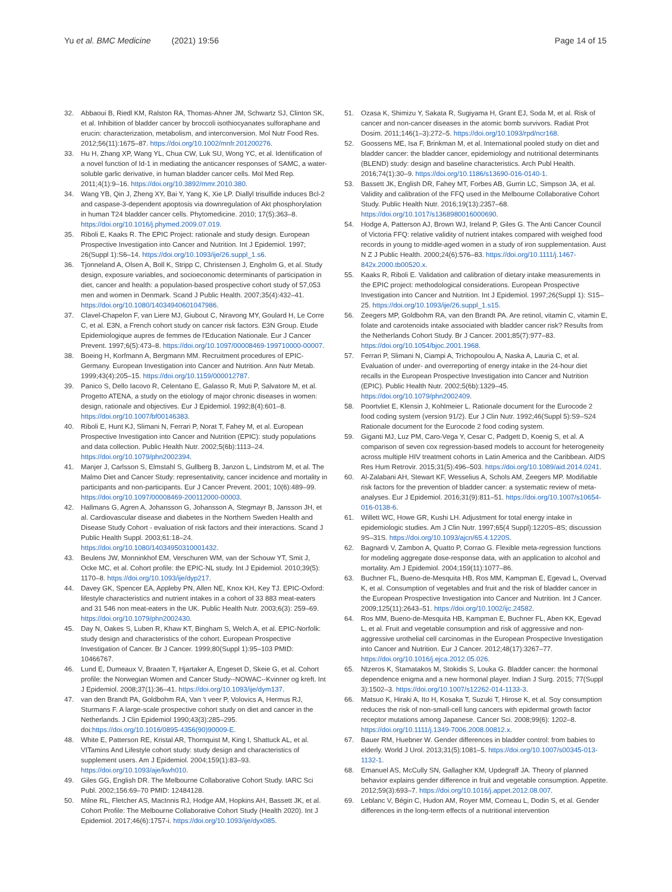Yu et al. BMC Medicine (2021) 19:56
Page 14 of 15
32. Abbaoui B, Riedl KM, Ralston RA, Thomas-Ahner JM, Schwartz SJ, Clinton SK, et al. Inhibition of bladder cancer by broccoli isothiocyanates sulforaphane and erucin: characterization, metabolism, and interconversion. Mol Nutr Food Res. 2012;56(11):1675–87. https://doi.org/10.1002/mnfr.201200276.
33. Hu H, Zhang XP, Wang YL, Chua CW, Luk SU, Wong YC, et al. Identification of a novel function of Id-1 in mediating the anticancer responses of SAMC, a water-soluble garlic derivative, in human bladder cancer cells. Mol Med Rep. 2011;4(1):9–16. https://doi.org/10.3892/mmr.2010.380.
34. Wang YB, Qin J, Zheng XY, Bai Y, Yang K, Xie LP. Diallyl trisulfide induces Bcl-2 and caspase-3-dependent apoptosis via downregulation of Akt phosphorylation in human T24 bladder cancer cells. Phytomedicine. 2010; 17(5):363–8. https://doi.org/10.1016/j.phymed.2009.07.019.
35. Riboli E, Kaaks R. The EPIC Project: rationale and study design. European Prospective Investigation into Cancer and Nutrition. Int J Epidemiol. 1997; 26(Suppl 1):S6–14. https://doi.org/10.1093/ije/26.suppl_1.s6.
36. Tjonneland A, Olsen A, Boll K, Stripp C, Christensen J, Engholm G, et al. Study design, exposure variables, and socioeconomic determinants of participation in diet, cancer and health: a population-based prospective cohort study of 57,053 men and women in Denmark. Scand J Public Health. 2007;35(4):432–41. https://doi.org/10.1080/14034940601047986.
37. Clavel-Chapelon F, van Liere MJ, Giubout C, Niravong MY, Goulard H, Le Corre C, et al. E3N, a French cohort study on cancer risk factors. E3N Group. Etude Epidemiologique aupres de femmes de l'Education Nationale. Eur J Cancer Prevent. 1997;6(5):473–8. https://doi.org/10.1097/00008469-199710000-00007.
38. Boeing H, Korfmann A, Bergmann MM. Recruitment procedures of EPIC-Germany. European Investigation into Cancer and Nutrition. Ann Nutr Metab. 1999;43(4):205–15. https://doi.org/10.1159/000012787.
39. Panico S, Dello Iacovo R, Celentano E, Galasso R, Muti P, Salvatore M, et al. Progetto ATENA, a study on the etiology of major chronic diseases in women: design, rationale and objectives. Eur J Epidemiol. 1992;8(4):601–8. https://doi.org/10.1007/bf00146383.
40. Riboli E, Hunt KJ, Slimani N, Ferrari P, Norat T, Fahey M, et al. European Prospective Investigation into Cancer and Nutrition (EPIC): study populations and data collection. Public Health Nutr. 2002;5(6b):1113–24. https://doi.org/10.1079/phn2002394.
41. Manjer J, Carlsson S, Elmstahl S, Gullberg B, Janzon L, Lindstrom M, et al. The Malmo Diet and Cancer Study: representativity, cancer incidence and mortality in participants and non-participants. Eur J Cancer Prevent. 2001; 10(6):489–99. https://doi.org/10.1097/00008469-200112000-00003.
42. Hallmans G, Agren A, Johansson G, Johansson A, Stegmayr B, Jansson JH, et al. Cardiovascular disease and diabetes in the Northern Sweden Health and Disease Study Cohort - evaluation of risk factors and their interactions. Scand J Public Health Suppl. 2003;61:18–24. https://doi.org/10.1080/14034950310001432.
43. Beulens JW, Monninkhof EM, Verschuren WM, van der Schouw YT, Smit J, Ocke MC, et al. Cohort profile: the EPIC-NL study. Int J Epidemiol. 2010;39(5): 1170–8. https://doi.org/10.1093/ije/dyp217.
44. Davey GK, Spencer EA, Appleby PN, Allen NE, Knox KH, Key TJ. EPIC-Oxford: lifestyle characteristics and nutrient intakes in a cohort of 33 883 meat-eaters and 31 546 non meat-eaters in the UK. Public Health Nutr. 2003;6(3): 259–69. https://doi.org/10.1079/phn2002430.
45. Day N, Oakes S, Luben R, Khaw KT, Bingham S, Welch A, et al. EPIC-Norfolk: study design and characteristics of the cohort. European Prospective Investigation of Cancer. Br J Cancer. 1999;80(Suppl 1):95–103 PMID: 10466767.
46. Lund E, Dumeaux V, Braaten T, Hjartaker A, Engeset D, Skeie G, et al. Cohort profile: the Norwegian Women and Cancer Study--NOWAC--Kvinner og kreft. Int J Epidemiol. 2008;37(1):36–41. https://doi.org/10.1093/ije/dym137.
47. van den Brandt PA, Goldbohm RA, Van 't veer P, Volovics A, Hermus RJ, Sturmans F. A large-scale prospective cohort study on diet and cancer in the Netherlands. J Clin Epidemiol 1990;43(3):285–295. doi:https://doi.org/10.1016/0895-4356(90)90009-E.
48. White E, Patterson RE, Kristal AR, Thornquist M, King I, Shattuck AL, et al. VITamins And Lifestyle cohort study: study design and characteristics of supplement users. Am J Epidemiol. 2004;159(1):83–93. https://doi.org/10.1093/aje/kwh010.
49. Giles GG, English DR. The Melbourne Collaborative Cohort Study. IARC Sci Publ. 2002;156:69–70 PMID: 12484128.
50. Milne RL, Fletcher AS, MacInnis RJ, Hodge AM, Hopkins AH, Bassett JK, et al. Cohort Profile: The Melbourne Collaborative Cohort Study (Health 2020). Int J Epidemiol. 2017;46(6):1757-i. https://doi.org/10.1093/ije/dyx085.
51. Ozasa K, Shimizu Y, Sakata R, Sugiyama H, Grant EJ, Soda M, et al. Risk of cancer and non-cancer diseases in the atomic bomb survivors. Radiat Prot Dosim. 2011;146(1–3):272–5. https://doi.org/10.1093/rpd/ncr168.
52. Goossens ME, Isa F, Brinkman M, et al. International pooled study on diet and bladder cancer: the bladder cancer, epidemiology and nutritional determinants (BLEND) study: design and baseline characteristics. Arch Publ Health. 2016;74(1):30–9. https://doi.org/10.1186/s13690-016-0140-1.
53. Bassett JK, English DR, Fahey MT, Forbes AB, Gurrin LC, Simpson JA, et al. Validity and calibration of the FFQ used in the Melbourne Collaborative Cohort Study. Public Health Nutr. 2016;19(13):2357–68. https://doi.org/10.1017/s1368980016000690.
54. Hodge A, Patterson AJ, Brown WJ, Ireland P, Giles G. The Anti Cancer Council of Victoria FFQ: relative validity of nutrient intakes compared with weighed food records in young to middle-aged women in a study of iron supplementation. Aust N Z J Public Health. 2000;24(6):576–83. https://doi.org/10.1111/j.1467-842x.2000.tb00520.x.
55. Kaaks R, Riboli E. Validation and calibration of dietary intake measurements in the EPIC project: methodological considerations. European Prospective Investigation into Cancer and Nutrition. Int J Epidemiol. 1997;26(Suppl 1): S15–25. https://doi.org/10.1093/ije/26.suppl_1.s15.
56. Zeegers MP, Goldbohm RA, van den Brandt PA. Are retinol, vitamin C, vitamin E, folate and carotenoids intake associated with bladder cancer risk? Results from the Netherlands Cohort Study. Br J Cancer. 2001;85(7):977–83. https://doi.org/10.1054/bjoc.2001.1968.
57. Ferrari P, Slimani N, Ciampi A, Trichopoulou A, Naska A, Lauria C, et al. Evaluation of under- and overreporting of energy intake in the 24-hour diet recalls in the European Prospective Investigation into Cancer and Nutrition (EPIC). Public Health Nutr. 2002;5(6b):1329–45. https://doi.org/10.1079/phn2002409.
58. Poortvliet E, Klensin J, Kohlmeier L. Rationale document for the Eurocode 2 food coding system (version 91/2). Eur J Clin Nutr. 1992;46(Suppl 5):S9–S24 Rationale document for the Eurocode 2 food coding system.
59. Giganti MJ, Luz PM, Caro-Vega Y, Cesar C, Padgett D, Koenig S, et al. A comparison of seven cox regression-based models to account for heterogeneity across multiple HIV treatment cohorts in Latin America and the Caribbean. AIDS Res Hum Retrovir. 2015;31(5):496–503. https://doi.org/10.1089/aid.2014.0241.
60. Al-Zalabani AH, Stewart KF, Wesselius A, Schols AM, Zeegers MP. Modifiable risk factors for the prevention of bladder cancer: a systematic review of meta-analyses. Eur J Epidemiol. 2016;31(9):811–51. https://doi.org/10.1007/s10654-016-0138-6.
61. Willett WC, Howe GR, Kushi LH. Adjustment for total energy intake in epidemiologic studies. Am J Clin Nutr. 1997;65(4 Suppl):1220S–8S; discussion 9S–31S. https://doi.org/10.1093/ajcn/65.4.1220S.
62. Bagnardi V, Zambon A, Quatto P, Corrao G. Flexible meta-regression functions for modeling aggregate dose-response data, with an application to alcohol and mortality. Am J Epidemiol. 2004;159(11):1077–86.
63. Buchner FL, Bueno-de-Mesquita HB, Ros MM, Kampman E, Egevad L, Overvad K, et al. Consumption of vegetables and fruit and the risk of bladder cancer in the European Prospective Investigation into Cancer and Nutrition. Int J Cancer. 2009;125(11):2643–51. https://doi.org/10.1002/ijc.24582.
64. Ros MM, Bueno-de-Mesquita HB, Kampman E, Buchner FL, Aben KK, Egevad L, et al. Fruit and vegetable consumption and risk of aggressive and non-aggressive urothelial cell carcinomas in the European Prospective Investigation into Cancer and Nutrition. Eur J Cancer. 2012;48(17):3267–77. https://doi.org/10.1016/j.ejca.2012.05.026.
65. Ntzeros K, Stamatakos M, Stokidis S, Louka G. Bladder cancer: the hormonal dependence enigma and a new hormonal player. Indian J Surg. 2015; 77(Suppl 3):1502–3. https://doi.org/10.1007/s12262-014-1133-3.
66. Matsuo K, Hiraki A, Ito H, Kosaka T, Suzuki T, Hirose K, et al. Soy consumption reduces the risk of non-small-cell lung cancers with epidermal growth factor receptor mutations among Japanese. Cancer Sci. 2008;99(6): 1202–8. https://doi.org/10.1111/j.1349-7006.2008.00812.x.
67. Bauer RM, Huebner W. Gender differences in bladder control: from babies to elderly. World J Urol. 2013;31(5):1081–5. https://doi.org/10.1007/s00345-013-1132-1.
68. Emanuel AS, McCully SN, Gallagher KM, Updegraff JA. Theory of planned behavior explains gender difference in fruit and vegetable consumption. Appetite. 2012;59(3):693–7. https://doi.org/10.1016/j.appet.2012.08.007.
69. Leblanc V, Bégin C, Hudon AM, Royer MM, Corneau L, Dodin S, et al. Gender differences in the long-term effects of a nutritional intervention